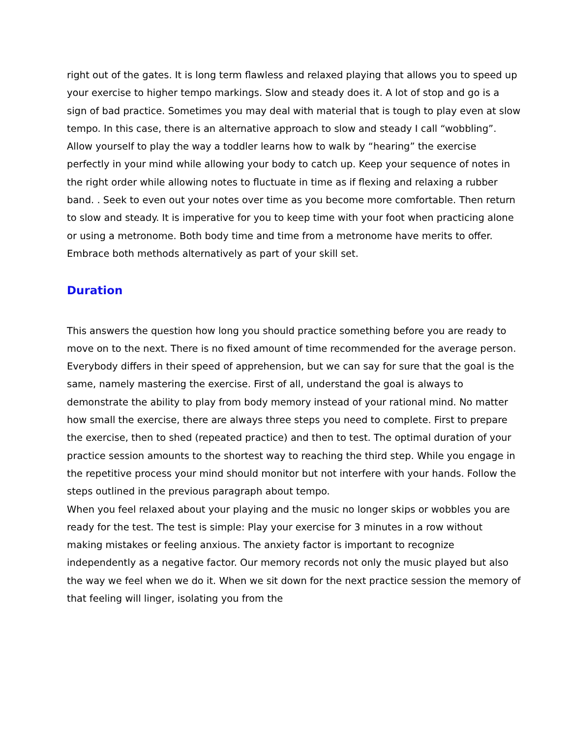right out of the gates. It is long term flawless and relaxed playing that allows you to speed up your exercise to higher tempo markings. Slow and steady does it. A lot of stop and go is a sign of bad practice. Sometimes you may deal with material that is tough to play even at slow tempo. In this case, there is an alternative approach to slow and steady I call “wobbling”. Allow yourself to play the way a toddler learns how to walk by “hearing” the exercise perfectly in your mind while allowing your body to catch up. Keep your sequence of notes in the right order while allowing notes to fluctuate in time as if flexing and relaxing a rubber band. . Seek to even out your notes over time as you become more comfortable. Then return to slow and steady. It is imperative for you to keep time with your foot when practicing alone or using a metronome. Both body time and time from a metronome have merits to offer. Embrace both methods alternatively as part of your skill set.
Duration
This answers the question how long you should practice something before you are ready to move on to the next. There is no fixed amount of time recommended for the average person. Everybody differs in their speed of apprehension, but we can say for sure that the goal is the same, namely mastering the exercise. First of all, understand the goal is always to demonstrate the ability to play from body memory instead of your rational mind. No matter how small the exercise, there are always three steps you need to complete. First to prepare the exercise, then to shed (repeated practice) and then to test. The optimal duration of your practice session amounts to the shortest way to reaching the third step. While you engage in the repetitive process your mind should monitor but not interfere with your hands. Follow the steps outlined in the previous paragraph about tempo.
When you feel relaxed about your playing and the music no longer skips or wobbles you are ready for the test. The test is simple: Play your exercise for 3 minutes in a row without making mistakes or feeling anxious. The anxiety factor is important to recognize independently as a negative factor. Our memory records not only the music played but also the way we feel when we do it. When we sit down for the next practice session the memory of that feeling will linger, isolating you from the